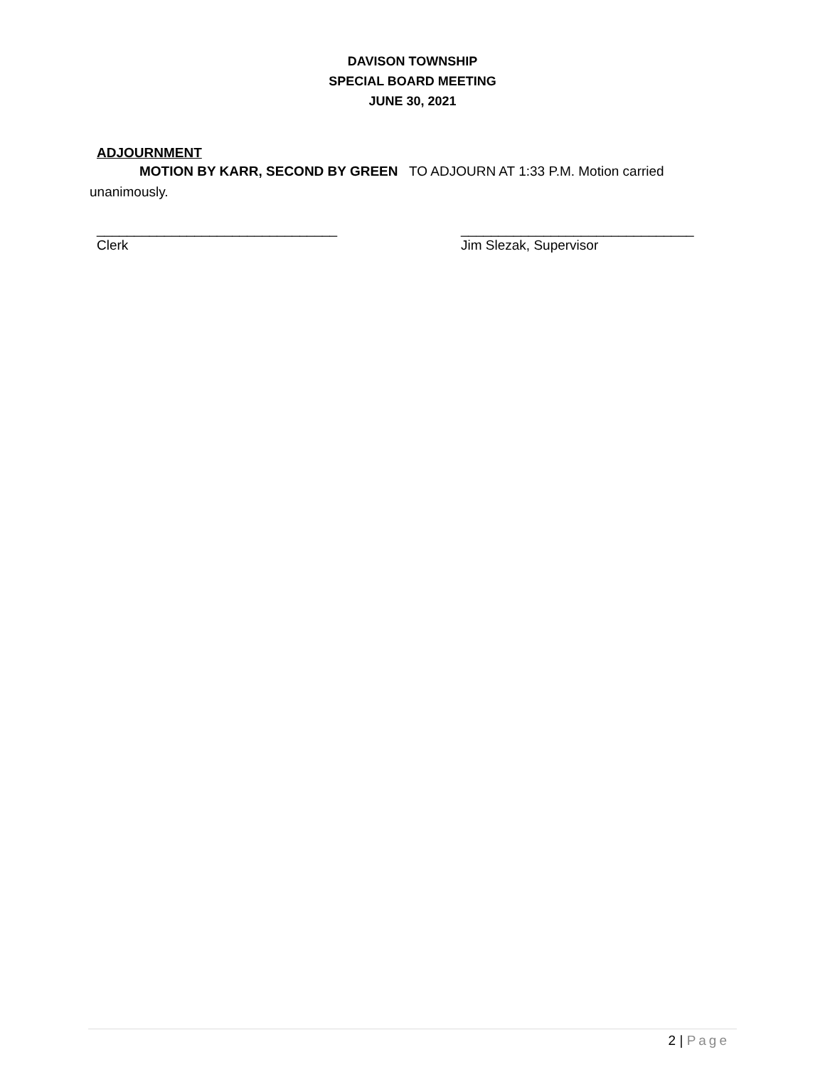DAVISON TOWNSHIP
SPECIAL BOARD MEETING
JUNE 30, 2021
ADJOURNMENT
MOTION BY KARR, SECOND BY GREEN TO ADJOURN AT 1:33 P.M. Motion carried unanimously.
________________________________
Clerk
_______________________________
Jim Slezak, Supervisor
2 | Page